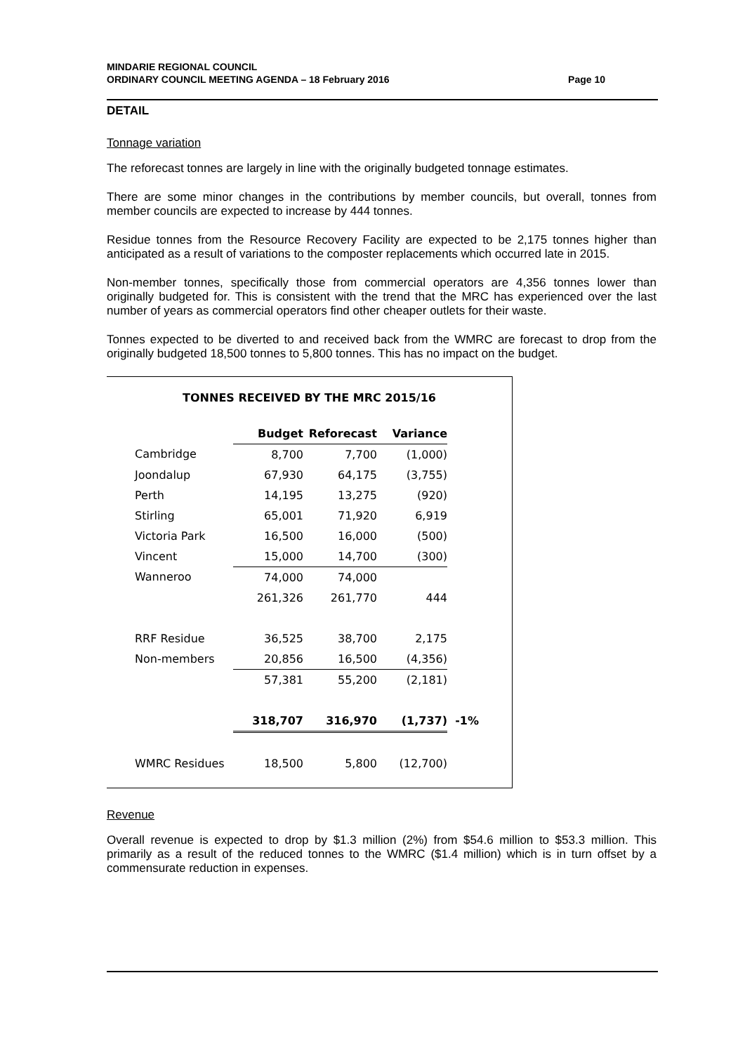MINDARIE REGIONAL COUNCIL
ORDINARY COUNCIL MEETING AGENDA – 18 February 2016 Page 10
DETAIL
Tonnage variation
The reforecast tonnes are largely in line with the originally budgeted tonnage estimates.
There are some minor changes in the contributions by member councils, but overall, tonnes from member councils are expected to increase by 444 tonnes.
Residue tonnes from the Resource Recovery Facility are expected to be 2,175 tonnes higher than anticipated as a result of variations to the composter replacements which occurred late in 2015.
Non-member tonnes, specifically those from commercial operators are 4,356 tonnes lower than originally budgeted for. This is consistent with the trend that the MRC has experienced over the last number of years as commercial operators find other cheaper outlets for their waste.
Tonnes expected to be diverted to and received back from the WMRC are forecast to drop from the originally budgeted 18,500 tonnes to 5,800 tonnes. This has no impact on the budget.
TONNES RECEIVED BY THE MRC 2015/16
| | Budget | Reforecast | Variance | |
| Cambridge | 8,700 | 7,700 | (1,000) | |
| Joondalup | 67,930 | 64,175 | (3,755) | |
| Perth | 14,195 | 13,275 | (920) | |
| Stirling | 65,001 | 71,920 | 6,919 | |
| Victoria Park | 16,500 | 16,000 | (500) | |
| Vincent | 15,000 | 14,700 | (300) | |
| Wanneroo | 74,000 | 74,000 | | |
| | 261,326 | 261,770 | 444 | |
| RRF Residue | 36,525 | 38,700 | 2,175 | |
| Non-members | 20,856 | 16,500 | (4,356) | |
| | 57,381 | 55,200 | (2,181) | |
| | 318,707 | 316,970 | (1,737) | -1% |
| WMRC Residues | 18,500 | 5,800 | (12,700) | |
Revenue
Overall revenue is expected to drop by $1.3 million (2%) from $54.6 million to $53.3 million. This primarily as a result of the reduced tonnes to the WMRC ($1.4 million) which is in turn offset by a commensurate reduction in expenses.